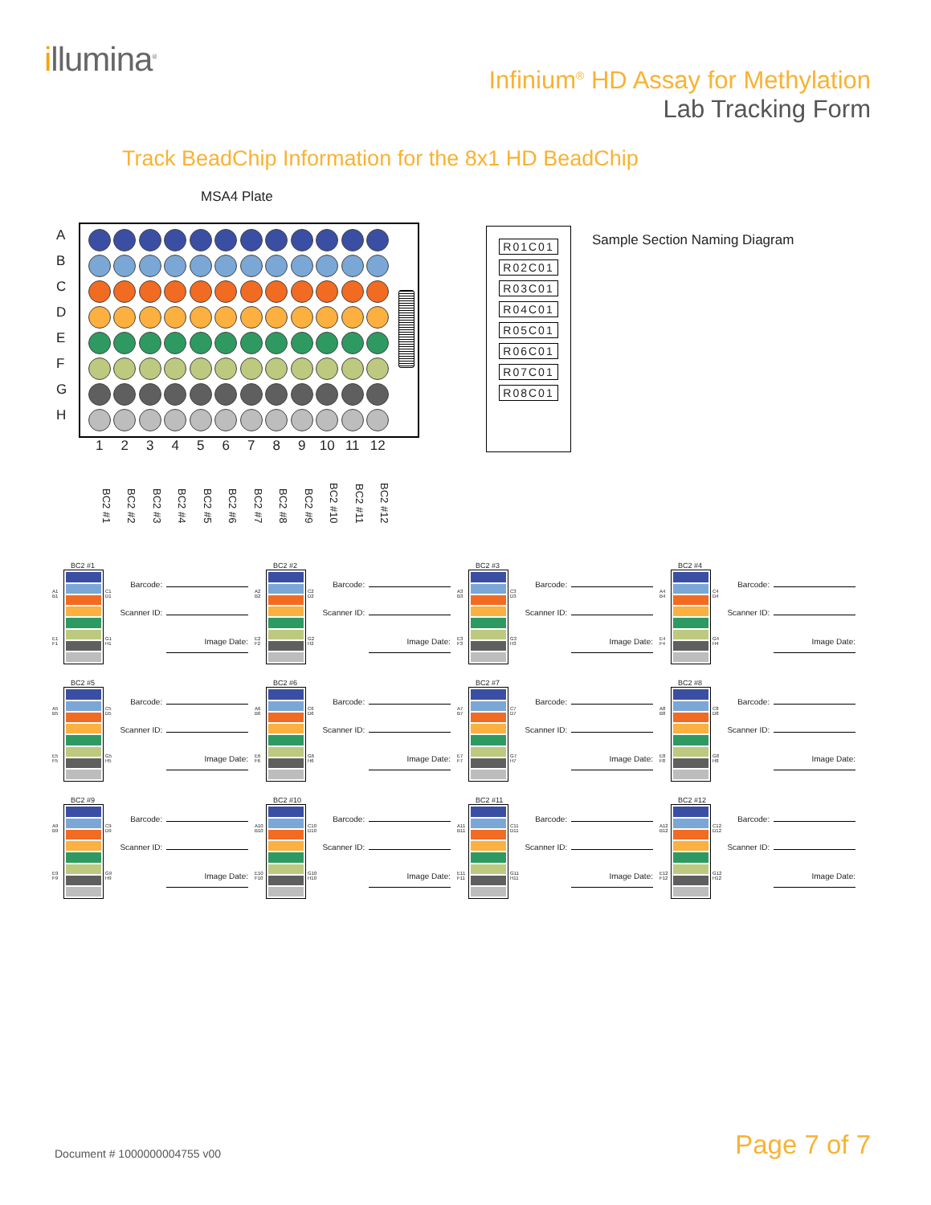illumina<sup>®</sup>
Infinium<sup>®</sup> HD Assay for Methylation
Lab Tracking Form
Track BeadChip Information for the 8x1 HD BeadChip
MSA4 Plate
A
B
C
D
E
F
G
H
1 2 3 4 5 6 7 8 9 10 11 12
BC2 #1
BC2 #2
BC2 #3
BC2 #4
BC2 #5
BC2 #6
BC2 #7
BC2 #8
BC2 #9
BC2 #10
BC2 #11
BC2 #12
R01C01
R02C01
R03C01
R04C01
R05C01
R06C01
R07C01
R08C01
Sample Section Naming Diagram
BC2 #1
A1 B1
E1 F1
C1 D1
G1 H1
Barcode:
Scanner ID:
Image Date:
BC2 #2
A2 B2
E2 F2
C2 D2
G2 H2
Barcode:
Scanner ID:
Image Date:
BC2 #3
A3 B3
E3 F3
C3 D3
G3 H3
Barcode:
Scanner ID:
Image Date:
BC2 #4
A4 B4
E4 F4
C4 D4
G4 H4
Barcode:
Scanner ID:
Image Date:
BC2 #5
A5 B5
E5 F5
C5 D5
G5 H5
Barcode:
Scanner ID:
Image Date:
BC2 #6
A6 B6
E6 F6
C6 D6
G6 H6
Barcode:
Scanner ID:
Image Date:
BC2 #7
A7 B7
E7 F7
C7 D7
G7 H7
Barcode:
Scanner ID:
Image Date:
BC2 #8
A8 B8
E8 F8
C8 D8
G8 H8
Barcode:
Scanner ID:
Image Date:
BC2 #9
A9 B9
E9 F9
C9 D9
G9 H9
Barcode:
Scanner ID:
Image Date:
BC2 #10
A10 B10
E10 F10
C10 D10
G10 H10
Barcode:
Scanner ID:
Image Date:
BC2 #11
A11 B11
E11 F11
C11 D11
G11 H11
Barcode:
Scanner ID:
Image Date:
BC2 #12
A12 B12
E12 F12
C12 D12
G12 H12
Barcode:
Scanner ID:
Image Date:
Document # 1000000004755 v00
Page 7 of 7